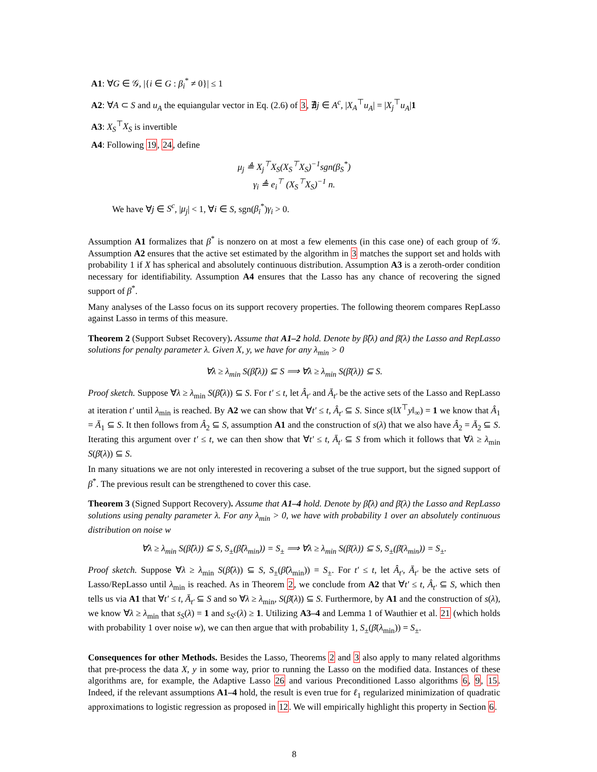A1: ∀G ∈ 𝒢, |{i ∈ G : β<sub>i</sub><sup>*</sup> ≠ 0}| ≤ 1
A2: ∀A ⊂ S and u<sub>A</sub> the equiangular vector in Eq. (2.6) of 3, ∄j ∈ A<sup>c</sup>, |X<sub>A</sub><sup>⊤</sup>u<sub>A</sub>| = |X<sub>j</sub><sup>⊤</sup>u<sub>A</sub>|1
A3: X<sub>S</sub><sup>⊤</sup>X<sub>S</sub> is invertible
A4: Following 19, 24, define
μ<sub>j</sub> ≜ X<sub>j</sub><sup>⊤</sup>X<sub>S</sub>(X<sub>S</sub><sup>⊤</sup>X<sub>S</sub>)<sup>−1</sup>sgn(β<sub>S</sub><sup>*</sup>)
γ<sub>i</sub> ≜ e<sub>i</sub><sup>⊤</sup> (X<sub>S</sub><sup>⊤</sup>X<sub>S</sub>)<sup>−1</sup> n.
We have ∀j ∈ S<sup>c</sup>, |μ<sub>j</sub>| < 1, ∀i ∈ S, sgn(β<sub>i</sub><sup>*</sup>)γ<sub>i</sub> > 0.
Assumption A1 formalizes that β<sup>*</sup> is nonzero on at most a few elements (in this case one) of each group of 𝒢. Assumption A2 ensures that the active set estimated by the algorithm in 3 matches the support set and holds with probability 1 if X has spherical and absolutely continuous distribution. Assumption A3 is a zeroth-order condition necessary for identifiability. Assumption A4 ensures that the Lasso has any chance of recovering the signed support of β<sup>*</sup>.
Many analyses of the Lasso focus on its support recovery properties. The following theorem compares RepLasso against Lasso in terms of this measure.
Theorem 2 (Support Subset Recovery). Assume that A1–2 hold. Denote by β̂(λ) and β̄(λ) the Lasso and RepLasso solutions for penalty parameter λ. Given X, y, we have for any λ<sub>min</sub> > 0
∀λ ≥ λ<sub>min</sub> S(β̂(λ)) ⊆ S ⟹ ∀λ ≥ λ<sub>min</sub> S(β̄(λ)) ⊆ S.
Proof sketch. Suppose ∀λ ≥ λ<sub>min</sub> S(β̂(λ)) ⊆ S. For t′ ≤ t, let Â<sub>t′</sub> and Ā<sub>t′</sub> be the active sets of the Lasso and RepLasso at iteration t′ until λ<sub>min</sub> is reached. By A2 we can show that ∀t′ ≤ t, Â<sub>t′</sub> ⊆ S. Since s(‖X<sup>⊤</sup>y‖<sub>∞</sub>) = 1 we know that Â<sub>1</sub> = Ā<sub>1</sub> ⊆ S. It then follows from Â<sub>2</sub> ⊆ S, assumption A1 and the construction of s(λ) that we also have Â<sub>2</sub> = Ā<sub>2</sub> ⊆ S. Iterating this argument over t′ ≤ t, we can then show that ∀t′ ≤ t, Ā<sub>t′</sub> ⊆ S from which it follows that ∀λ ≥ λ<sub>min</sub> S(β̄(λ)) ⊆ S.
In many situations we are not only interested in recovering a subset of the true support, but the signed support of β<sup>*</sup>. The previous result can be strengthened to cover this case.
Theorem 3 (Signed Support Recovery). Assume that A1–4 hold. Denote by β̂(λ) and β̄(λ) the Lasso and RepLasso solutions using penalty parameter λ. For any λ<sub>min</sub> > 0, we have with probability 1 over an absolutely continuous distribution on noise w
∀λ ≥ λ<sub>min</sub> S(β̂(λ)) ⊆ S, S<sub>±</sub>(β̂(λ<sub>min</sub>)) = S<sub>±</sub> ⟹ ∀λ ≥ λ<sub>min</sub> S(β̄(λ)) ⊆ S, S<sub>±</sub>(β̄(λ<sub>min</sub>)) = S<sub>±</sub>.
Proof sketch. Suppose ∀λ ≥ λ<sub>min</sub> S(β̂(λ)) ⊆ S, S<sub>±</sub>(β̂(λ<sub>min</sub>)) = S<sub>±</sub>. For t′ ≤ t, let Â<sub>t′</sub>, Ā<sub>t′</sub> be the active sets of Lasso/RepLasso until λ<sub>min</sub> is reached. As in Theorem 2, we conclude from A2 that ∀t′ ≤ t, Â<sub>t′</sub> ⊆ S, which then tells us via A1 that ∀t′ ≤ t, Ā<sub>t′</sub> ⊆ S and so ∀λ ≥ λ<sub>min</sub>, S(β̄(λ)) ⊆ S. Furthermore, by A1 and the construction of s(λ), we know ∀λ ≥ λ<sub>min</sub> that s<sub>S</sub>(λ) = 1 and s<sub>S<sup>c</sup></sub>(λ) ≥ 1. Utilizing A3–4 and Lemma 1 of Wauthier et al. 21 (which holds with probability 1 over noise w), we can then argue that with probability 1, S<sub>±</sub>(β̄(λ<sub>min</sub>)) = S<sub>±</sub>.
Consequences for other Methods. Besides the Lasso, Theorems 2 and 3 also apply to many related algorithms that pre-process the data X, y in some way, prior to running the Lasso on the modified data. Instances of these algorithms are, for example, the Adaptive Lasso 26 and various Preconditioned Lasso algorithms 6, 9, 15. Indeed, if the relevant assumptions A1–4 hold, the result is even true for ℓ<sub>1</sub> regularized minimization of quadratic approximations to logistic regression as proposed in 12. We will empirically highlight this property in Section 6.
8